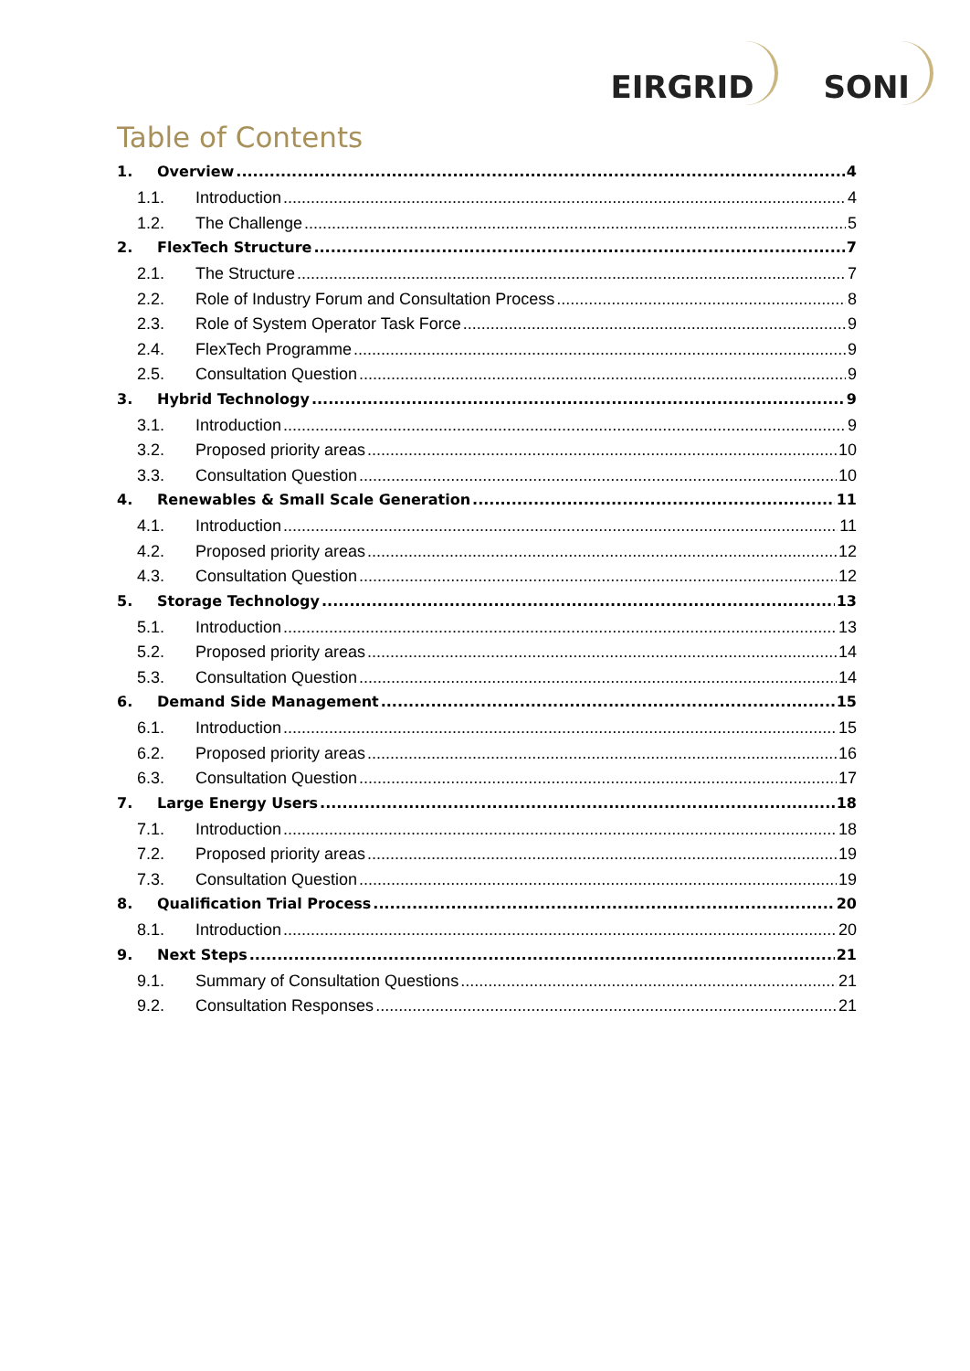EIRGRID SONI
Table of Contents
1. Overview 4
1.1. Introduction 4
1.2. The Challenge 5
2. FlexTech Structure 7
2.1. The Structure 7
2.2. Role of Industry Forum and Consultation Process 8
2.3. Role of System Operator Task Force 9
2.4. FlexTech Programme 9
2.5. Consultation Question 9
3. Hybrid Technology 9
3.1. Introduction 9
3.2. Proposed priority areas 10
3.3. Consultation Question 10
4. Renewables & Small Scale Generation 11
4.1. Introduction 11
4.2. Proposed priority areas 12
4.3. Consultation Question 12
5. Storage Technology 13
5.1. Introduction 13
5.2. Proposed priority areas 14
5.3. Consultation Question 14
6. Demand Side Management 15
6.1. Introduction 15
6.2. Proposed priority areas 16
6.3. Consultation Question 17
7. Large Energy Users 18
7.1. Introduction 18
7.2. Proposed priority areas 19
7.3. Consultation Question 19
8. Qualification Trial Process 20
8.1. Introduction 20
9. Next Steps 21
9.1. Summary of Consultation Questions 21
9.2. Consultation Responses 21